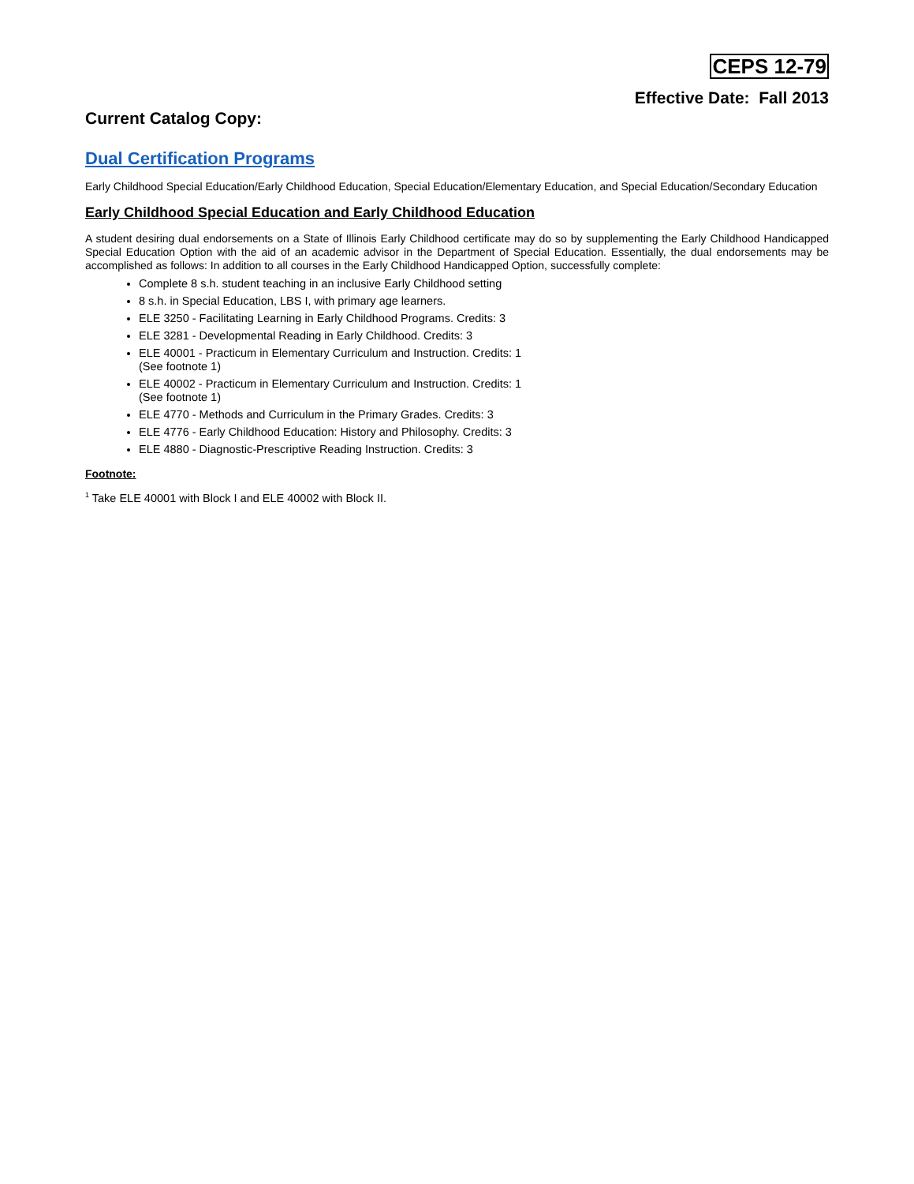CEPS 12-79
Effective Date: Fall 2013
Current Catalog Copy:
Dual Certification Programs
Early Childhood Special Education/Early Childhood Education, Special Education/Elementary Education, and Special Education/Secondary Education
Early Childhood Special Education and Early Childhood Education
A student desiring dual endorsements on a State of Illinois Early Childhood certificate may do so by supplementing the Early Childhood Handicapped Special Education Option with the aid of an academic advisor in the Department of Special Education. Essentially, the dual endorsements may be accomplished as follows: In addition to all courses in the Early Childhood Handicapped Option, successfully complete:
Complete 8 s.h. student teaching in an inclusive Early Childhood setting
8 s.h. in Special Education, LBS I, with primary age learners.
ELE 3250 - Facilitating Learning in Early Childhood Programs. Credits: 3
ELE 3281 - Developmental Reading in Early Childhood. Credits: 3
ELE 40001 - Practicum in Elementary Curriculum and Instruction. Credits: 1
(See footnote 1)
ELE 40002 - Practicum in Elementary Curriculum and Instruction. Credits: 1
(See footnote 1)
ELE 4770 - Methods and Curriculum in the Primary Grades. Credits: 3
ELE 4776 - Early Childhood Education: History and Philosophy. Credits: 3
ELE 4880 - Diagnostic-Prescriptive Reading Instruction. Credits: 3
Footnote:
<sup>1</sup> Take ELE 40001 with Block I and ELE 40002 with Block II.